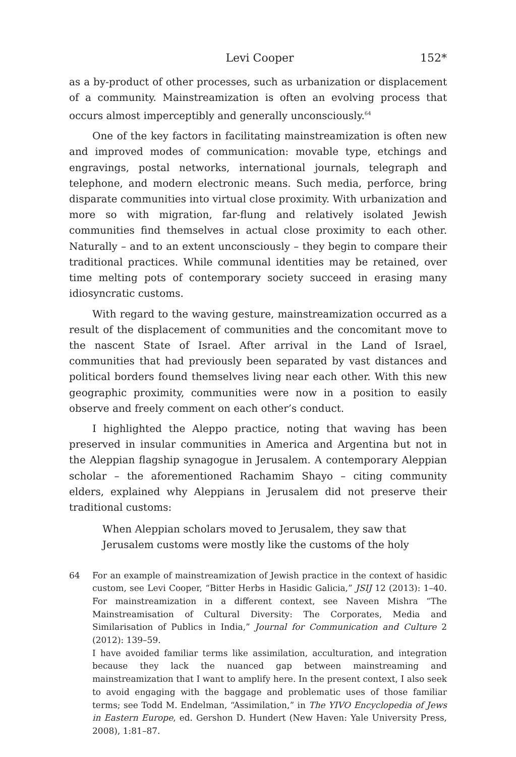Levi Cooper 152*
as a by-product of other processes, such as urbanization or displacement of a community. Mainstreamization is often an evolving process that occurs almost imperceptibly and generally unconsciously.<sup>64</sup>
One of the key factors in facilitating mainstreamization is often new and improved modes of communication: movable type, etchings and engravings, postal networks, international journals, telegraph and telephone, and modern electronic means. Such media, perforce, bring disparate communities into virtual close proximity. With urbanization and more so with migration, far-flung and relatively isolated Jewish communities find themselves in actual close proximity to each other. Naturally – and to an extent unconsciously – they begin to compare their traditional practices. While communal identities may be retained, over time melting pots of contemporary society succeed in erasing many idiosyncratic customs.
With regard to the waving gesture, mainstreamization occurred as a result of the displacement of communities and the concomitant move to the nascent State of Israel. After arrival in the Land of Israel, communities that had previously been separated by vast distances and political borders found themselves living near each other. With this new geographic proximity, communities were now in a position to easily observe and freely comment on each other’s conduct.
I highlighted the Aleppo practice, noting that waving has been preserved in insular communities in America and Argentina but not in the Aleppian flagship synagogue in Jerusalem. A contemporary Aleppian scholar – the aforementioned Rachamim Shayo – citing community elders, explained why Aleppians in Jerusalem did not preserve their traditional customs:
When Aleppian scholars moved to Jerusalem, they saw that Jerusalem customs were mostly like the customs of the holy
64
For an example of mainstreamization of Jewish practice in the context of hasidic custom, see Levi Cooper, “Bitter Herbs in Hasidic Galicia,” JSIJ 12 (2013): 1–40. For mainstreamization in a different context, see Naveen Mishra “The Mainstreamisation of Cultural Diversity: The Corporates, Media and Similarisation of Publics in India,” Journal for Communication and Culture 2 (2012): 139–59.
I have avoided familiar terms like assimilation, acculturation, and integration because they lack the nuanced gap between mainstreaming and mainstreamization that I want to amplify here. In the present context, I also seek to avoid engaging with the baggage and problematic uses of those familiar terms; see Todd M. Endelman, “Assimilation,” in The YIVO Encyclopedia of Jews in Eastern Europe, ed. Gershon D. Hundert (New Haven: Yale University Press, 2008), 1:81–87.